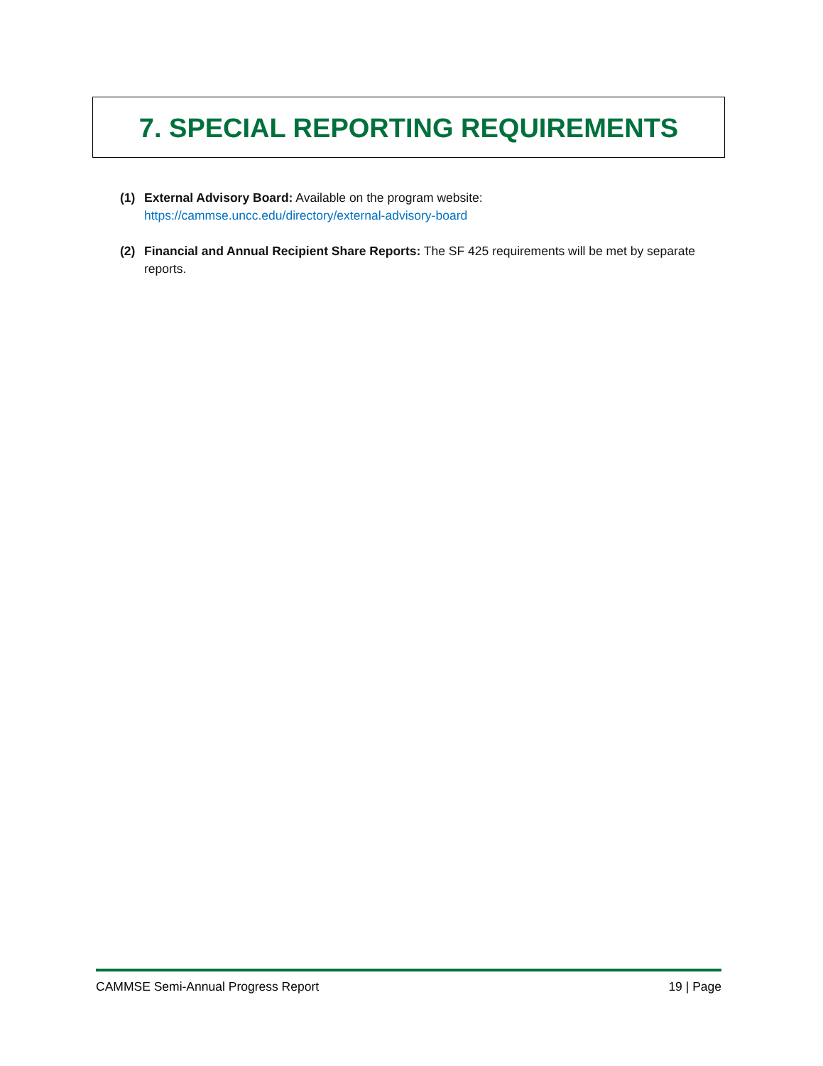7. SPECIAL REPORTING REQUIREMENTS
(1) External Advisory Board: Available on the program website:
https://cammse.uncc.edu/directory/external-advisory-board
(2) Financial and Annual Recipient Share Reports: The SF 425 requirements will be met by separate reports.
CAMMSE Semi-Annual Progress Report 19 | Page